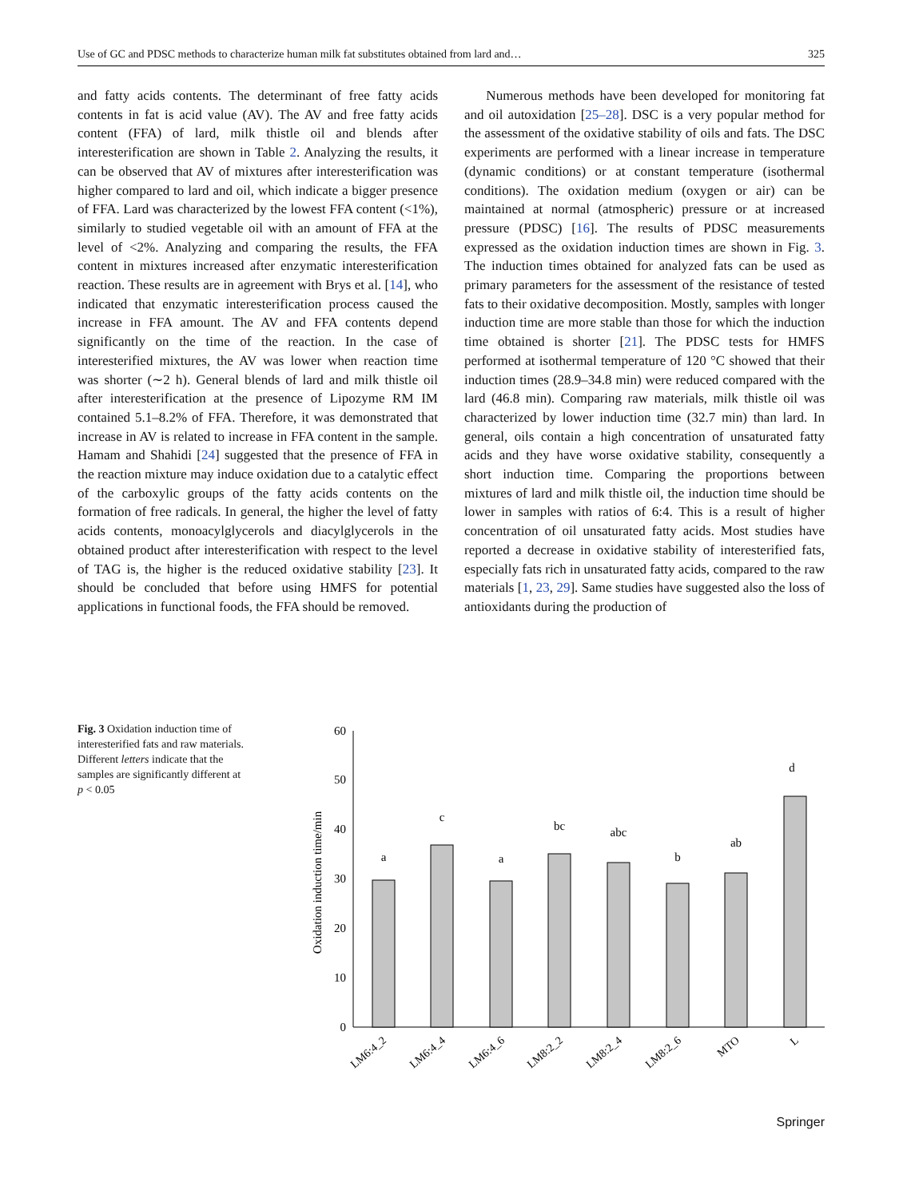Use of GC and PDSC methods to characterize human milk fat substitutes obtained from lard and… 325
and fatty acids contents. The determinant of free fatty acids contents in fat is acid value (AV). The AV and free fatty acids content (FFA) of lard, milk thistle oil and blends after interesterification are shown in Table 2. Analyzing the results, it can be observed that AV of mixtures after interesterification was higher compared to lard and oil, which indicate a bigger presence of FFA. Lard was characterized by the lowest FFA content (<1%), similarly to studied vegetable oil with an amount of FFA at the level of <2%. Analyzing and comparing the results, the FFA content in mixtures increased after enzymatic interesterification reaction. These results are in agreement with Brys et al. [14], who indicated that enzymatic interesterification process caused the increase in FFA amount. The AV and FFA contents depend significantly on the time of the reaction. In the case of interesterified mixtures, the AV was lower when reaction time was shorter (∼2 h). General blends of lard and milk thistle oil after interesterification at the presence of Lipozyme RM IM contained 5.1–8.2% of FFA. Therefore, it was demonstrated that increase in AV is related to increase in FFA content in the sample. Hamam and Shahidi [24] suggested that the presence of FFA in the reaction mixture may induce oxidation due to a catalytic effect of the carboxylic groups of the fatty acids contents on the formation of free radicals. In general, the higher the level of fatty acids contents, monoacylglycerols and diacylglycerols in the obtained product after interesterification with respect to the level of TAG is, the higher is the reduced oxidative stability [23]. It should be concluded that before using HMFS for potential applications in functional foods, the FFA should be removed.
Numerous methods have been developed for monitoring fat and oil autoxidation [25–28]. DSC is a very popular method for the assessment of the oxidative stability of oils and fats. The DSC experiments are performed with a linear increase in temperature (dynamic conditions) or at constant temperature (isothermal conditions). The oxidation medium (oxygen or air) can be maintained at normal (atmospheric) pressure or at increased pressure (PDSC) [16]. The results of PDSC measurements expressed as the oxidation induction times are shown in Fig. 3. The induction times obtained for analyzed fats can be used as primary parameters for the assessment of the resistance of tested fats to their oxidative decomposition. Mostly, samples with longer induction time are more stable than those for which the induction time obtained is shorter [21]. The PDSC tests for HMFS performed at isothermal temperature of 120 °C showed that their induction times (28.9–34.8 min) were reduced compared with the lard (46.8 min). Comparing raw materials, milk thistle oil was characterized by lower induction time (32.7 min) than lard. In general, oils contain a high concentration of unsaturated fatty acids and they have worse oxidative stability, consequently a short induction time. Comparing the proportions between mixtures of lard and milk thistle oil, the induction time should be lower in samples with ratios of 6:4. This is a result of higher concentration of oil unsaturated fatty acids. Most studies have reported a decrease in oxidative stability of interesterified fats, especially fats rich in unsaturated fatty acids, compared to the raw materials [1, 23, 29]. Same studies have suggested also the loss of antioxidants during the production of
Fig. 3 Oxidation induction time of interesterified fats and raw materials. Different letters indicate that the samples are significantly different at p < 0.05
Oxidation induction time/min
0
10
20
30
40
50
60
a
c
a
bc
abc
b
ab
d
LM6:4_2
LM6:4_4
LM6:4_6
LM8:2_2
LM8:2_4
LM8:2_6
MTO
L
Springer